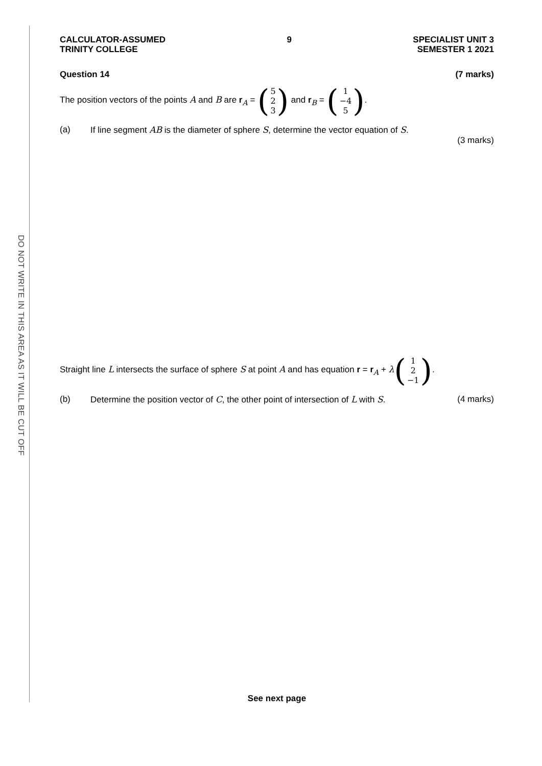DO NOT WRITE IN THIS AREA AS IT WILL BE CUT OFF
CALCULATOR-ASSUMED
TRINITY COLLEGE
9 SPECIALIST UNIT 3
SEMESTER 1 2021
Question 14 (7 marks)
The position vectors of the points A and B are r<sub>A</sub> = (5
2
3) and r<sub>B</sub> = (1
−4
5).
(a) If line segment AB is the diameter of sphere S, determine the vector equation of S.
(3 marks)
Straight line L intersects the surface of sphere S at point A and has equation r = r<sub>A</sub> + λ(1
2
−1).
(b) Determine the position vector of C, the other point of intersection of L with S. (4 marks)
See next page